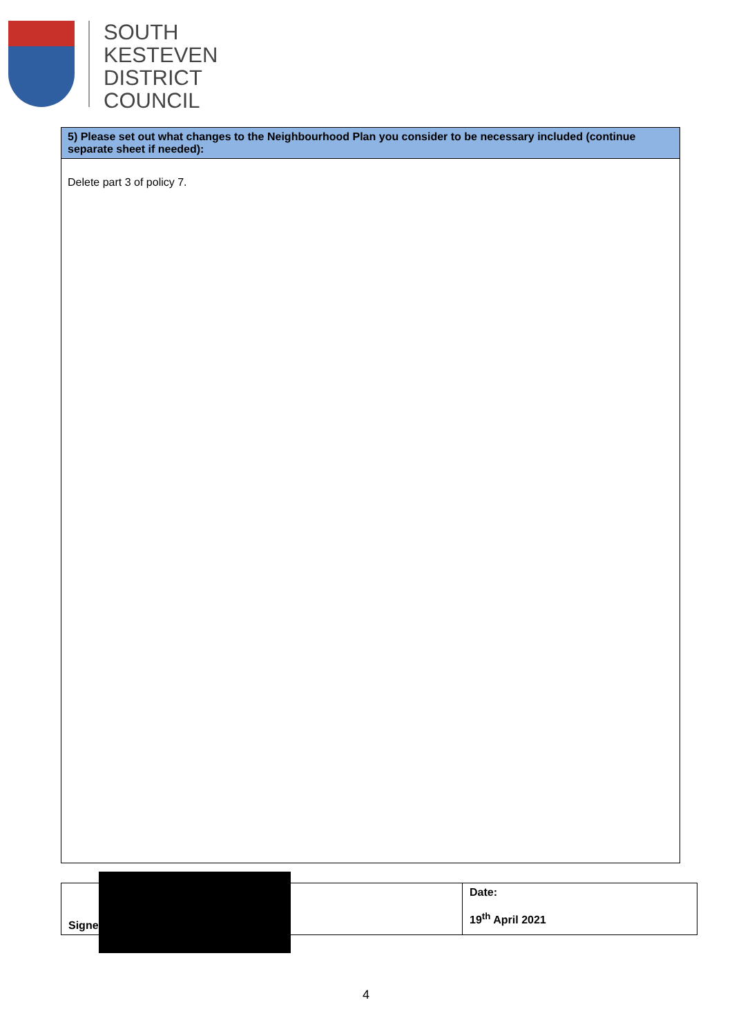SOUTH
KESTEVEN
DISTRICT
COUNCIL
| 5) Please set out what changes to the Neighbourhood Plan you consider to be necessary included (continue separate sheet if needed): |
| Delete part 3 of policy 7. |
| Signe | Date: 19<sup>th</sup> April 2021 |
4